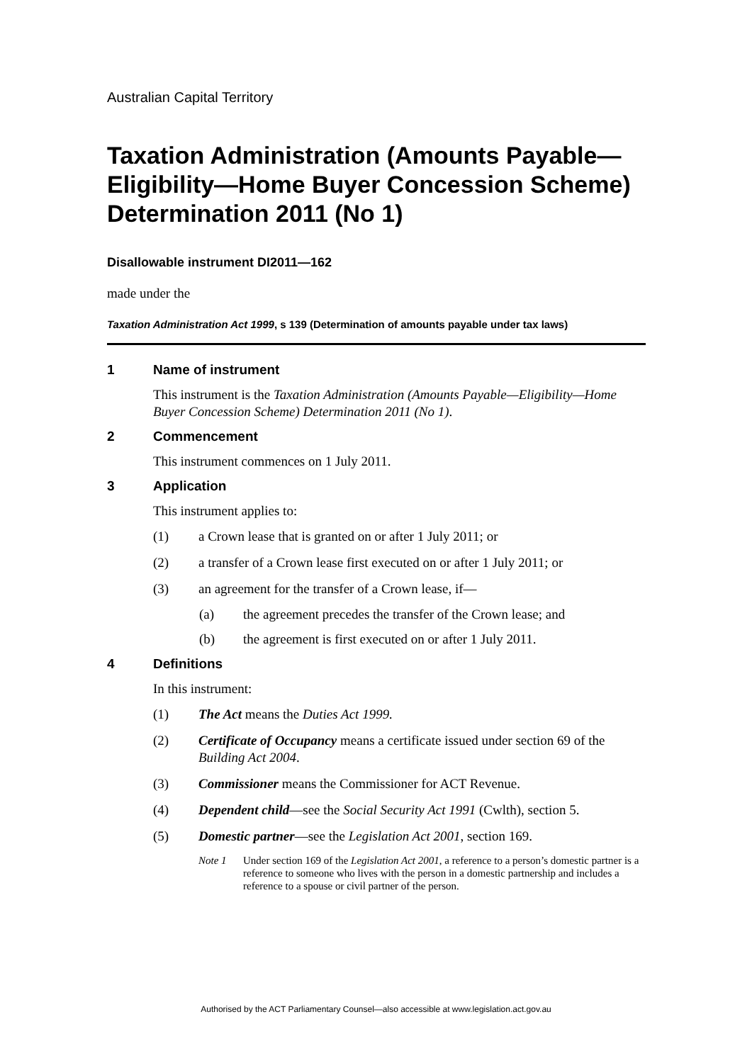Australian Capital Territory
Taxation Administration (Amounts Payable—Eligibility—Home Buyer Concession Scheme) Determination 2011 (No 1)
Disallowable instrument DI2011—162
made under the
Taxation Administration Act 1999, s 139 (Determination of amounts payable under tax laws)
1 Name of instrument
This instrument is the Taxation Administration (Amounts Payable—Eligibility—Home Buyer Concession Scheme) Determination 2011 (No 1).
2 Commencement
This instrument commences on 1 July 2011.
3 Application
This instrument applies to:
(1) a Crown lease that is granted on or after 1 July 2011; or
(2) a transfer of a Crown lease first executed on or after 1 July 2011; or
(3) an agreement for the transfer of a Crown lease, if—
(a) the agreement precedes the transfer of the Crown lease; and
(b) the agreement is first executed on or after 1 July 2011.
4 Definitions
In this instrument:
(1) The Act means the Duties Act 1999.
(2) Certificate of Occupancy means a certificate issued under section 69 of the Building Act 2004.
(3) Commissioner means the Commissioner for ACT Revenue.
(4) Dependent child—see the Social Security Act 1991 (Cwlth), section 5.
(5) Domestic partner—see the Legislation Act 2001, section 169.
Note 1 Under section 169 of the Legislation Act 2001, a reference to a person’s domestic partner is a reference to someone who lives with the person in a domestic partnership and includes a reference to a spouse or civil partner of the person.
Authorised by the ACT Parliamentary Counsel—also accessible at www.legislation.act.gov.au